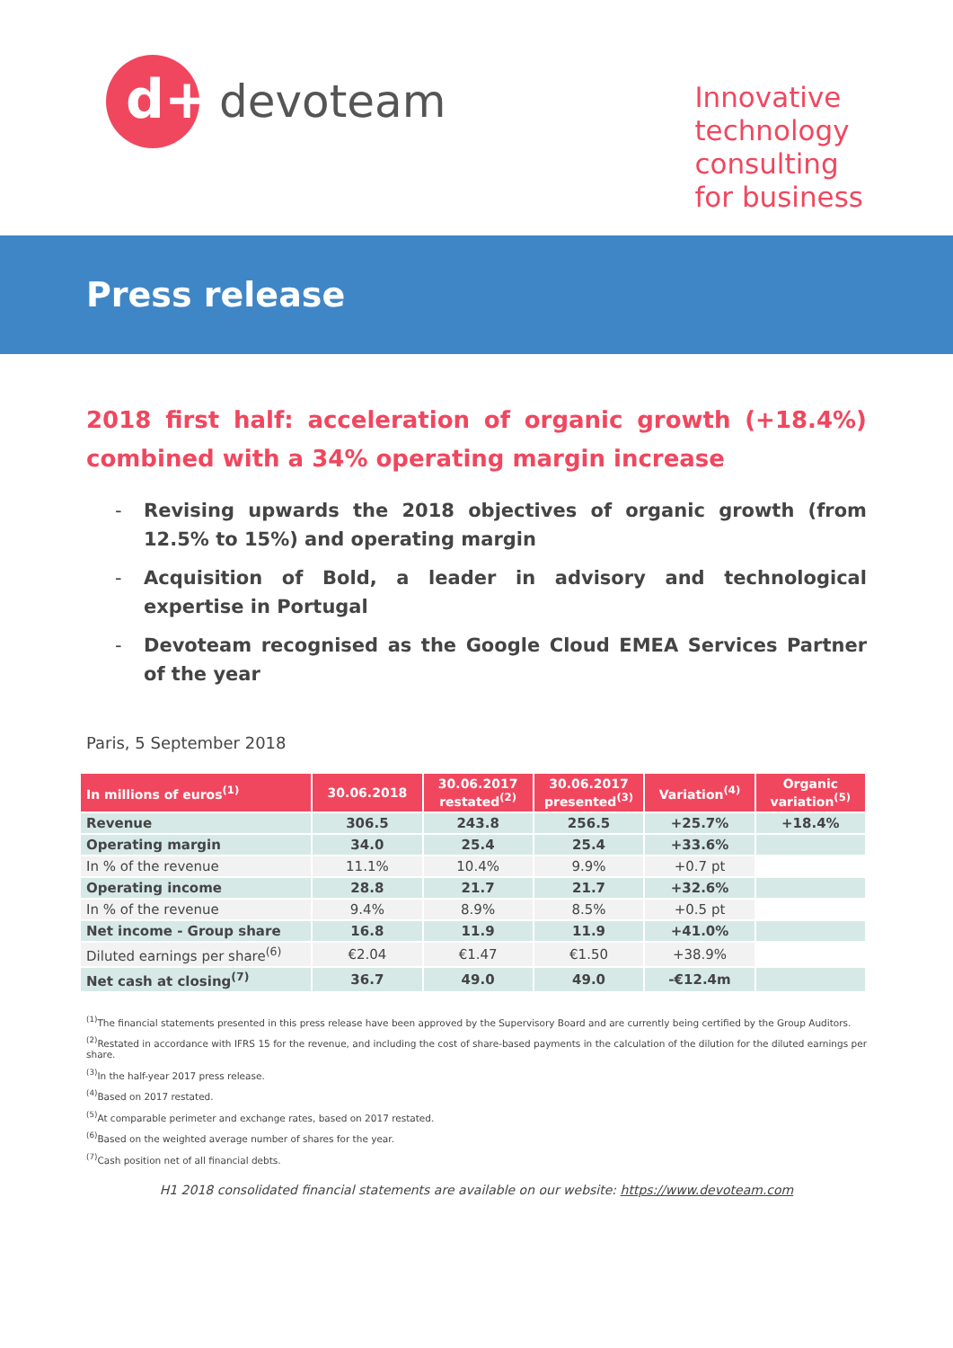d+
devoteam
Innovative
technology
consulting
for business
Press release
2018 first half: acceleration of organic growth (+18.4%) combined with a 34% operating margin increase
- Revising upwards the 2018 objectives of organic growth (from 12.5% to 15%) and operating margin
- Acquisition of Bold, a leader in advisory and technological expertise in Portugal
- Devoteam recognised as the Google Cloud EMEA Services Partner of the year
Paris, 5 September 2018
| In millions of euros<sup>(1)</sup> | 30.06.2018 | 30.06.2017 restated<sup>(2)</sup> | 30.06.2017 presented<sup>(3)</sup> | Variation<sup>(4)</sup> | Organic variation<sup>(5)</sup> |
| --- | --- | --- | --- | --- | --- |
| Revenue | 306.5 | 243.8 | 256.5 | +25.7% | +18.4% |
| Operating margin | 34.0 | 25.4 | 25.4 | +33.6% | |
| In % of the revenue | 11.1% | 10.4% | 9.9% | +0.7 pt | |
| Operating income | 28.8 | 21.7 | 21.7 | +32.6% | |
| In % of the revenue | 9.4% | 8.9% | 8.5% | +0.5 pt | |
| Net income - Group share | 16.8 | 11.9 | 11.9 | +41.0% | |
| Diluted earnings per share<sup>(6)</sup> | €2.04 | €1.47 | €1.50 | +38.9% | |
| Net cash at closing<sup>(7)</sup> | 36.7 | 49.0 | 49.0 | -€12.4m | |
<sup>(1)</sup> The financial statements presented in this press release have been approved by the Supervisory Board and are currently being certified by the Group Auditors.
<sup>(2)</sup> Restated in accordance with IFRS 15 for the revenue, and including the cost of share-based payments in the calculation of the dilution for the diluted earnings per share.
<sup>(3)</sup> In the half-year 2017 press release.
<sup>(4)</sup> Based on 2017 restated.
<sup>(5)</sup> At comparable perimeter and exchange rates, based on 2017 restated.
<sup>(6)</sup> Based on the weighted average number of shares for the year.
<sup>(7)</sup> Cash position net of all financial debts.
H1 2018 consolidated financial statements are available on our website: https://www.devoteam.com